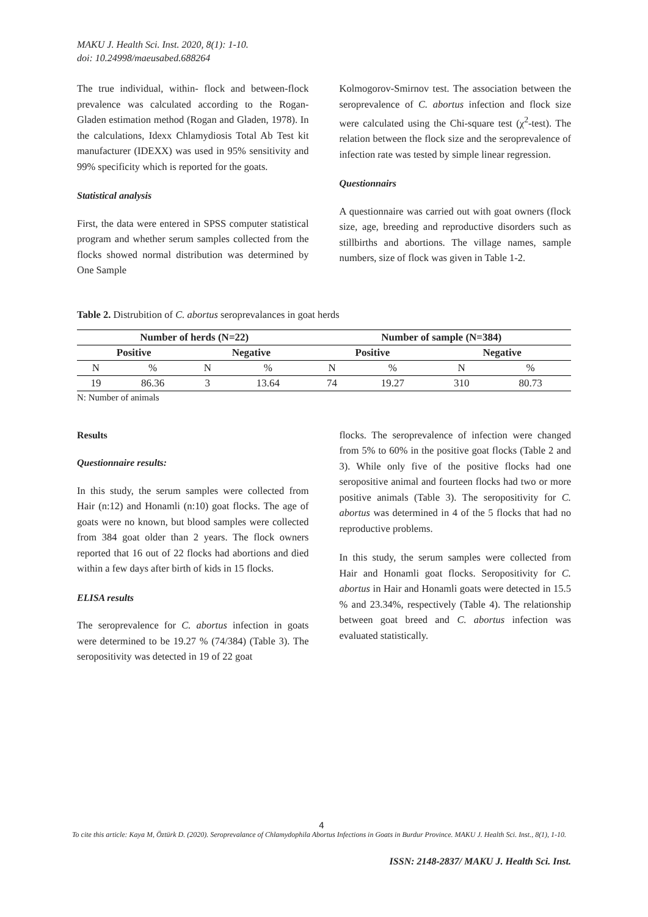MAKU J. Health Sci. Inst. 2020, 8(1): 1-10.
doi: 10.24998/maeusabed.688264
The true individual, within- flock and between-flock prevalence was calculated according to the Rogan-Gladen estimation method (Rogan and Gladen, 1978). In the calculations, Idexx Chlamydiosis Total Ab Test kit manufacturer (IDEXX) was used in 95% sensitivity and 99% specificity which is reported for the goats.
Statistical analysis
First, the data were entered in SPSS computer statistical program and whether serum samples collected from the flocks showed normal distribution was determined by One Sample
Kolmogorov-Smirnov test. The association between the seroprevalence of C. abortus infection and flock size were calculated using the Chi-square test (χ<sup>2</sup>-test). The relation between the flock size and the seroprevalence of infection rate was tested by simple linear regression.
Questionnairs
A questionnaire was carried out with goat owners (flock size, age, breeding and reproductive disorders such as stillbirths and abortions. The village names, sample numbers, size of flock was given in Table 1-2.
Table 2. Distrubition of C. abortus seroprevalances in goat herds
| Number of herds (N=22) | | | | Number of sample (N=384) | | | |
| --- | --- | --- | --- | --- | --- | --- | --- |
| Positive | | Negative | | Positive | | Negative | |
| N | % | N | % | N | % | N | % |
| 19 | 86.36 | 3 | 13.64 | 74 | 19.27 | 310 | 80.73 |
N: Number of animals
Results
Questionnaire results:
In this study, the serum samples were collected from Hair (n:12) and Honamli (n:10) goat flocks. The age of goats were no known, but blood samples were collected from 384 goat older than 2 years. The flock owners reported that 16 out of 22 flocks had abortions and died within a few days after birth of kids in 15 flocks.
ELISA results
The seroprevalence for C. abortus infection in goats were determined to be 19.27 % (74/384) (Table 3). The seropositivity was detected in 19 of 22 goat
flocks. The seroprevalence of infection were changed from 5% to 60% in the positive goat flocks (Table 2 and 3). While only five of the positive flocks had one seropositive animal and fourteen flocks had two or more positive animals (Table 3). The seropositivity for C. abortus was determined in 4 of the 5 flocks that had no reproductive problems.
In this study, the serum samples were collected from Hair and Honamli goat flocks. Seropositivity for C. abortus in Hair and Honamli goats were detected in 15.5 % and 23.34%, respectively (Table 4). The relationship between goat breed and C. abortus infection was evaluated statistically.
4
To cite this article: Kaya M, Öztürk D. (2020). Seroprevalance of Chlamydophila Abortus Infections in Goats in Burdur Province. MAKU J. Health Sci. Inst., 8(1), 1-10.
ISSN: 2148-2837/ MAKU J. Health Sci. Inst.